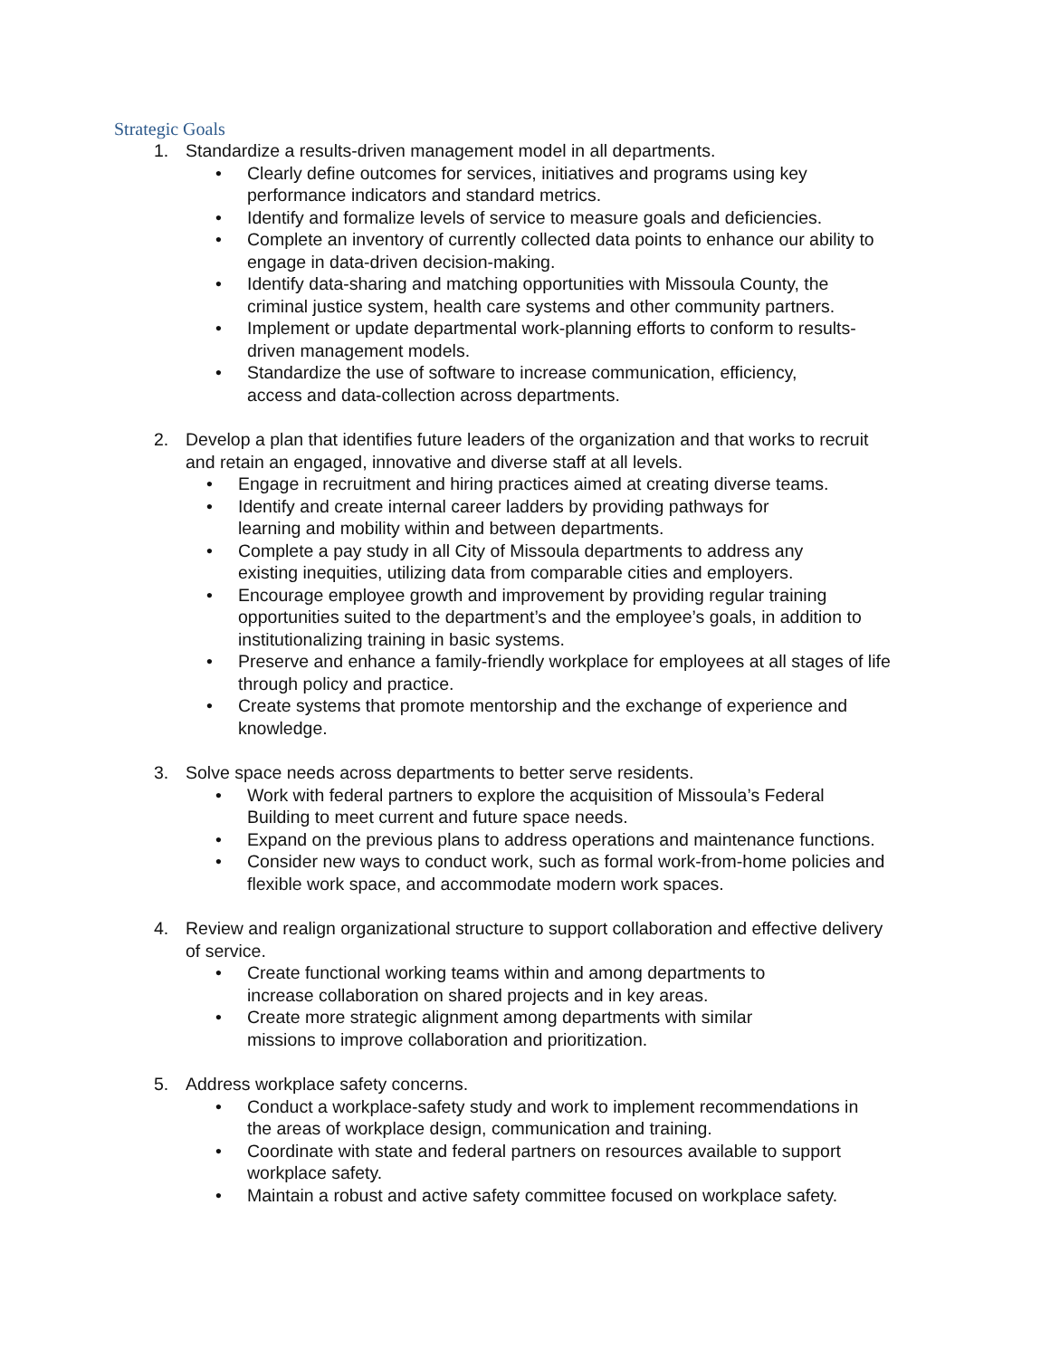Strategic Goals
1. Standardize a results-driven management model in all departments.
• Clearly define outcomes for services, initiatives and programs using key
performance indicators and standard metrics.
• Identify and formalize levels of service to measure goals and deficiencies.
• Complete an inventory of currently collected data points to enhance our ability to
engage in data-driven decision-making.
• Identify data-sharing and matching opportunities with Missoula County, the
criminal justice system, health care systems and other community partners.
• Implement or update departmental work-planning efforts to conform to results-
driven management models.
• Standardize the use of software to increase communication, efficiency,
access and data-collection across departments.
2. Develop a plan that identifies future leaders of the organization and that works to recruit
and retain an engaged, innovative and diverse staff at all levels.
• Engage in recruitment and hiring practices aimed at creating diverse teams.
• Identify and create internal career ladders by providing pathways for
learning and mobility within and between departments.
• Complete a pay study in all City of Missoula departments to address any
existing inequities, utilizing data from comparable cities and employers.
• Encourage employee growth and improvement by providing regular training
opportunities suited to the department’s and the employee’s goals, in addition to
institutionalizing training in basic systems.
• Preserve and enhance a family-friendly workplace for employees at all stages of life
through policy and practice.
• Create systems that promote mentorship and the exchange of experience and
knowledge.
3. Solve space needs across departments to better serve residents.
• Work with federal partners to explore the acquisition of Missoula’s Federal
Building to meet current and future space needs.
• Expand on the previous plans to address operations and maintenance functions.
• Consider new ways to conduct work, such as formal work-from-home policies and
flexible work space, and accommodate modern work spaces.
4. Review and realign organizational structure to support collaboration and effective delivery
of service.
• Create functional working teams within and among departments to
increase collaboration on shared projects and in key areas.
• Create more strategic alignment among departments with similar
missions to improve collaboration and prioritization.
5. Address workplace safety concerns.
• Conduct a workplace-safety study and work to implement recommendations in
the areas of workplace design, communication and training.
• Coordinate with state and federal partners on resources available to support
workplace safety.
• Maintain a robust and active safety committee focused on workplace safety.